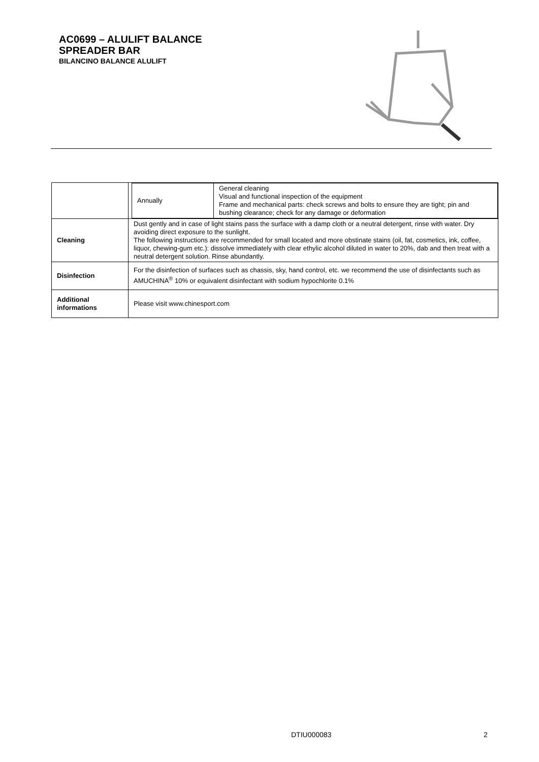AC0699 – ALULIFT BALANCE
SPREADER BAR
BILANCINO BALANCE ALULIFT
| | / Annually / General cleaning Visual and functional inspection of the equipment Frame and mechanical parts: check screws and bolts to ensure they are tight; pin and bushing clearance; check for any damage or deformation / |
| Cleaning | Dust gently and in case of light stains pass the surface with a damp cloth or a neutral detergent, rinse with water. Dry avoiding direct exposure to the sunlight. The following instructions are recommended for small located and more obstinate stains (oil, fat, cosmetics, ink, coffee, liquor, chewing-gum etc.): dissolve immediately with clear ethylic alcohol diluted in water to 20%, dab and then treat with a neutral detergent solution. Rinse abundantly. |
| Disinfection | For the disinfection of surfaces such as chassis, sky, hand control, etc. we recommend the use of disinfectants such as AMUCHINA<sup>®</sup> 10% or equivalent disinfectant with sodium hypochlorite 0.1% |
| Additional informations | Please visit www.chinesport.com |
DTIU000083 2